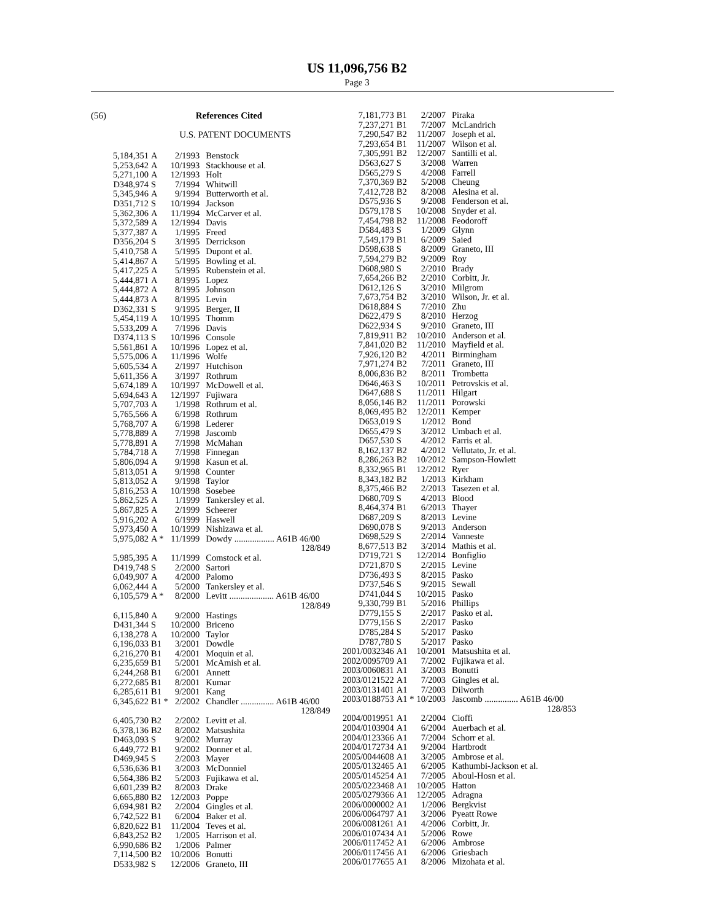US 11,096,756 B2
Page 3
(56) References Cited
U.S. PATENT DOCUMENTS
| 5,184,351 | A | 2/1993 | Benstock |
| 5,253,642 | A | 10/1993 | Stackhouse et al. |
| 5,271,100 | A | 12/1993 | Holt |
| D348,974 | S | 7/1994 | Whitwill |
| 5,345,946 | A | 9/1994 | Butterworth et al. |
| D351,712 | S | 10/1994 | Jackson |
| 5,362,306 | A | 11/1994 | McCarver et al. |
| 5,372,589 | A | 12/1994 | Davis |
| 5,377,387 | A | 1/1995 | Freed |
| D356,204 | S | 3/1995 | Derrickson |
| 5,410,758 | A | 5/1995 | Dupont et al. |
| 5,414,867 | A | 5/1995 | Bowling et al. |
| 5,417,225 | A | 5/1995 | Rubenstein et al. |
| 5,444,871 | A | 8/1995 | Lopez |
| 5,444,872 | A | 8/1995 | Johnson |
| 5,444,873 | A | 8/1995 | Levin |
| D362,331 | S | 9/1995 | Berger, II |
| 5,454,119 | A | 10/1995 | Thomm |
| 5,533,209 | A | 7/1996 | Davis |
| D374,113 | S | 10/1996 | Console |
| 5,561,861 | A | 10/1996 | Lopez et al. |
| 5,575,006 | A | 11/1996 | Wolfe |
| 5,605,534 | A | 2/1997 | Hutchison |
| 5,611,356 | A | 3/1997 | Rothrum |
| 5,674,189 | A | 10/1997 | McDowell et al. |
| 5,694,643 | A | 12/1997 | Fujiwara |
| 5,707,703 | A | 1/1998 | Rothrum et al. |
| 5,765,566 | A | 6/1998 | Rothrum |
| 5,768,707 | A | 6/1998 | Lederer |
| 5,778,889 | A | 7/1998 | Jascomb |
| 5,778,891 | A | 7/1998 | McMahan |
| 5,784,718 | A | 7/1998 | Finnegan |
| 5,806,094 | A | 9/1998 | Kasun et al. |
| 5,813,051 | A | 9/1998 | Counter |
| 5,813,052 | A | 9/1998 | Taylor |
| 5,816,253 | A | 10/1998 | Sosebee |
| 5,862,525 | A | 1/1999 | Tankersley et al. |
| 5,867,825 | A | 2/1999 | Scheerer |
| 5,916,202 | A | 6/1999 | Haswell |
| 5,973,450 | A | 10/1999 | Nishizawa et al. |
| 5,975,082 | A * | 11/1999 | Dowdy .................. A61B 46/00 128/849 |
| 5,985,395 | A | 11/1999 | Comstock et al. |
| D419,748 | S | 2/2000 | Sartori |
| 6,049,907 | A | 4/2000 | Palomo |
| 6,062,444 | A | 5/2000 | Tankersley et al. |
| 6,105,579 | A * | 8/2000 | Levitt .................... A61B 46/00 128/849 |
| 6,115,840 | A | 9/2000 | Hastings |
| D431,344 | S | 10/2000 | Briceno |
| 6,138,278 | A | 10/2000 | Taylor |
| 6,196,033 | B1 | 3/2001 | Dowdle |
| 6,216,270 | B1 | 4/2001 | Moquin et al. |
| 6,235,659 | B1 | 5/2001 | McAmish et al. |
| 6,244,268 | B1 | 6/2001 | Annett |
| 6,272,685 | B1 | 8/2001 | Kumar |
| 6,285,611 | B1 | 9/2001 | Kang |
| 6,345,622 | B1 * | 2/2002 | Chandler ............... A61B 46/00 128/849 |
| 6,405,730 | B2 | 2/2002 | Levitt et al. |
| 6,378,136 | B2 | 8/2002 | Matsushita |
| D463,093 | S | 9/2002 | Murray |
| 6,449,772 | B1 | 9/2002 | Donner et al. |
| D469,945 | S | 2/2003 | Mayer |
| 6,536,636 | B1 | 3/2003 | McDonniel |
| 6,564,386 | B2 | 5/2003 | Fujikawa et al. |
| 6,601,239 | B2 | 8/2003 | Drake |
| 6,665,880 | B2 | 12/2003 | Poppe |
| 6,694,981 | B2 | 2/2004 | Gingles et al. |
| 6,742,522 | B1 | 6/2004 | Baker et al. |
| 6,820,622 | B1 | 11/2004 | Teves et al. |
| 6,843,252 | B2 | 1/2005 | Harrison et al. |
| 6,990,686 | B2 | 1/2006 | Palmer |
| 7,114,500 | B2 | 10/2006 | Bonutti |
| D533,982 | S | 12/2006 | Graneto, III |
| 7,181,773 | B1 | 2/2007 | Piraka |
| 7,237,271 | B1 | 7/2007 | McLandrich |
| 7,290,547 | B2 | 11/2007 | Joseph et al. |
| 7,293,654 | B1 | 11/2007 | Wilson et al. |
| 7,305,991 | B2 | 12/2007 | Santilli et al. |
| D563,627 | S | 3/2008 | Warren |
| D565,279 | S | 4/2008 | Farrell |
| 7,370,369 | B2 | 5/2008 | Cheung |
| 7,412,728 | B2 | 8/2008 | Alesina et al. |
| D575,936 | S | 9/2008 | Fenderson et al. |
| D579,178 | S | 10/2008 | Snyder et al. |
| 7,454,798 | B2 | 11/2008 | Feodoroff |
| D584,483 | S | 1/2009 | Glynn |
| 7,549,179 | B1 | 6/2009 | Saied |
| D598,638 | S | 8/2009 | Graneto, III |
| 7,594,279 | B2 | 9/2009 | Roy |
| D608,980 | S | 2/2010 | Brady |
| 7,654,266 | B2 | 2/2010 | Corbitt, Jr. |
| D612,126 | S | 3/2010 | Milgrom |
| 7,673,754 | B2 | 3/2010 | Wilson, Jr. et al. |
| D618,884 | S | 7/2010 | Zhu |
| D622,479 | S | 8/2010 | Herzog |
| D622,934 | S | 9/2010 | Graneto, III |
| 7,819,911 | B2 | 10/2010 | Anderson et al. |
| 7,841,020 | B2 | 11/2010 | Mayfield et al. |
| 7,926,120 | B2 | 4/2011 | Birmingham |
| 7,971,274 | B2 | 7/2011 | Graneto, III |
| 8,006,836 | B2 | 8/2011 | Trombetta |
| D646,463 | S | 10/2011 | Petrovskis et al. |
| D647,688 | S | 11/2011 | Hilgart |
| 8,056,146 | B2 | 11/2011 | Porowski |
| 8,069,495 | B2 | 12/2011 | Kemper |
| D653,019 | S | 1/2012 | Bond |
| D655,479 | S | 3/2012 | Umbach et al. |
| D657,530 | S | 4/2012 | Farris et al. |
| 8,162,137 | B2 | 4/2012 | Vellutato, Jr. et al. |
| 8,286,263 | B2 | 10/2012 | Sampson-Howlett |
| 8,332,965 | B1 | 12/2012 | Ryer |
| 8,343,182 | B2 | 1/2013 | Kirkham |
| 8,375,466 | B2 | 2/2013 | Tasezen et al. |
| D680,709 | S | 4/2013 | Blood |
| 8,464,374 | B1 | 6/2013 | Thayer |
| D687,209 | S | 8/2013 | Levine |
| D690,078 | S | 9/2013 | Anderson |
| D698,529 | S | 2/2014 | Vanneste |
| 8,677,513 | B2 | 3/2014 | Mathis et al. |
| D719,721 | S | 12/2014 | Bonfiglio |
| D721,870 | S | 2/2015 | Levine |
| D736,493 | S | 8/2015 | Pasko |
| D737,546 | S | 9/2015 | Sewall |
| D741,044 | S | 10/2015 | Pasko |
| 9,330,799 | B1 | 5/2016 | Phillips |
| D779,155 | S | 2/2017 | Pasko et al. |
| D779,156 | S | 2/2017 | Pasko |
| D785,284 | S | 5/2017 | Pasko |
| D787,780 | S | 5/2017 | Pasko |
| 2001/0032346 | A1 | 10/2001 | Matsushita et al. |
| 2002/0095709 | A1 | 7/2002 | Fujikawa et al. |
| 2003/0060831 | A1 | 3/2003 | Bonutti |
| 2003/0121522 | A1 | 7/2003 | Gingles et al. |
| 2003/0131401 | A1 | 7/2003 | Dilworth |
| 2003/0188753 | A1 * | 10/2003 | Jascomb ............... A61B 46/00 128/853 |
| 2004/0019951 | A1 | 2/2004 | Cioffi |
| 2004/0103904 | A1 | 6/2004 | Auerbach et al. |
| 2004/0123366 | A1 | 7/2004 | Schorr et al. |
| 2004/0172734 | A1 | 9/2004 | Hartbrodt |
| 2005/0044608 | A1 | 3/2005 | Ambrose et al. |
| 2005/0132465 | A1 | 6/2005 | Kathumbi-Jackson et al. |
| 2005/0145254 | A1 | 7/2005 | Aboul-Hosn et al. |
| 2005/0223468 | A1 | 10/2005 | Hatton |
| 2005/0279366 | A1 | 12/2005 | Adragna |
| 2006/0000002 | A1 | 1/2006 | Bergkvist |
| 2006/0064797 | A1 | 3/2006 | Pyeatt Rowe |
| 2006/0081261 | A1 | 4/2006 | Corbitt, Jr. |
| 2006/0107434 | A1 | 5/2006 | Rowe |
| 2006/0117452 | A1 | 6/2006 | Ambrose |
| 2006/0117456 | A1 | 6/2006 | Griesbach |
| 2006/0177655 | A1 | 8/2006 | Mizohata et al. |